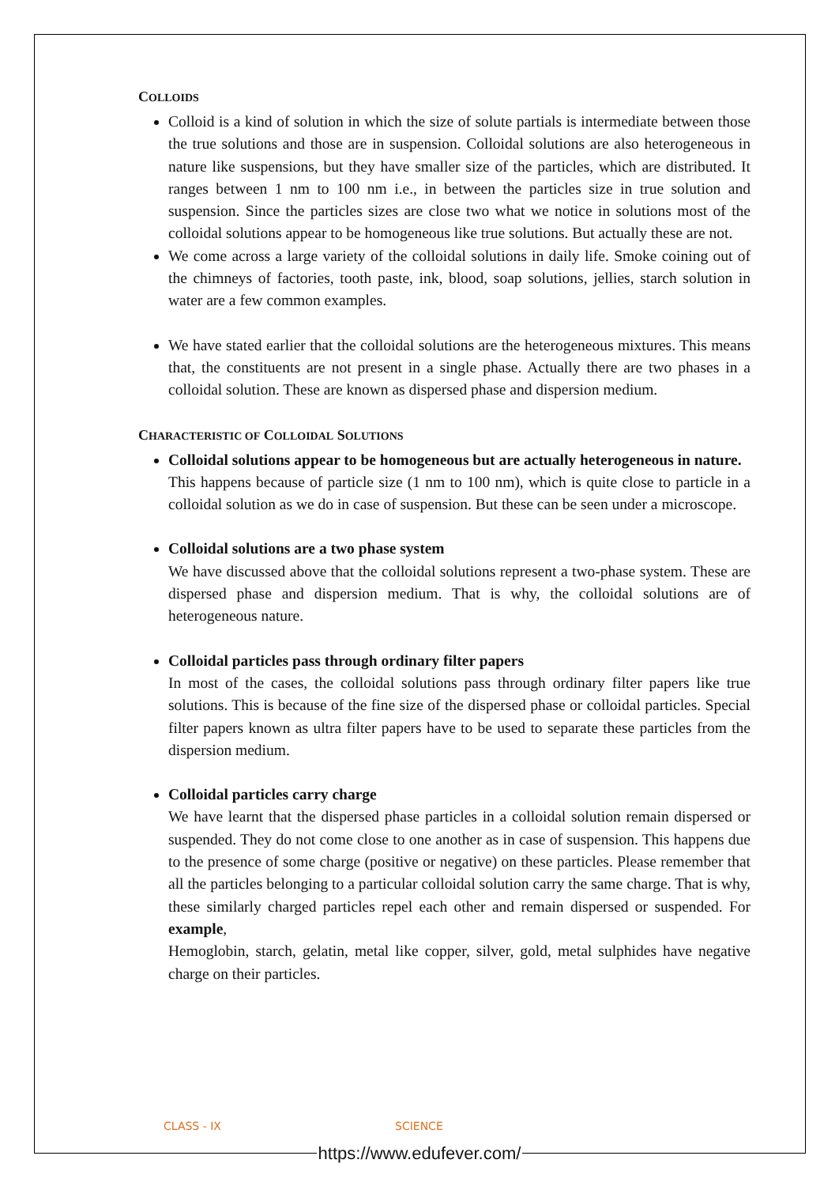COLLOIDS
Colloid is a kind of solution in which the size of solute partials is intermediate between those the true solutions and those are in suspension. Colloidal solutions are also heterogeneous in nature like suspensions, but they have smaller size of the particles, which are distributed. It ranges between 1 nm to 100 nm i.e., in between the particles size in true solution and suspension. Since the particles sizes are close two what we notice in solutions most of the colloidal solutions appear to be homogeneous like true solutions. But actually these are not.
We come across a large variety of the colloidal solutions in daily life. Smoke coining out of the chimneys of factories, tooth paste, ink, blood, soap solutions, jellies, starch solution in water are a few common examples.
We have stated earlier that the colloidal solutions are the heterogeneous mixtures. This means that, the constituents are not present in a single phase. Actually there are two phases in a colloidal solution. These are known as dispersed phase and dispersion medium.
CHARACTERISTIC OF COLLOIDAL SOLUTIONS
Colloidal solutions appear to be homogeneous but are actually heterogeneous in nature.
This happens because of particle size (1 nm to 100 nm), which is quite close to particle in a colloidal solution as we do in case of suspension. But these can be seen under a microscope.
Colloidal solutions are a two phase system
We have discussed above that the colloidal solutions represent a two-phase system. These are dispersed phase and dispersion medium. That is why, the colloidal solutions are of heterogeneous nature.
Colloidal particles pass through ordinary filter papers
In most of the cases, the colloidal solutions pass through ordinary filter papers like true solutions. This is because of the fine size of the dispersed phase or colloidal particles. Special filter papers known as ultra filter papers have to be used to separate these particles from the dispersion medium.
Colloidal particles carry charge
We have learnt that the dispersed phase particles in a colloidal solution remain dispersed or suspended. They do not come close to one another as in case of suspension. This happens due to the presence of some charge (positive or negative) on these particles. Please remember that all the particles belonging to a particular colloidal solution carry the same charge. That is why, these similarly charged particles repel each other and remain dispersed or suspended. For example,
Hemoglobin, starch, gelatin, metal like copper, silver, gold, metal sulphides have negative charge on their particles.
CLASS - IX SCIENCE
https://www.edufever.com/